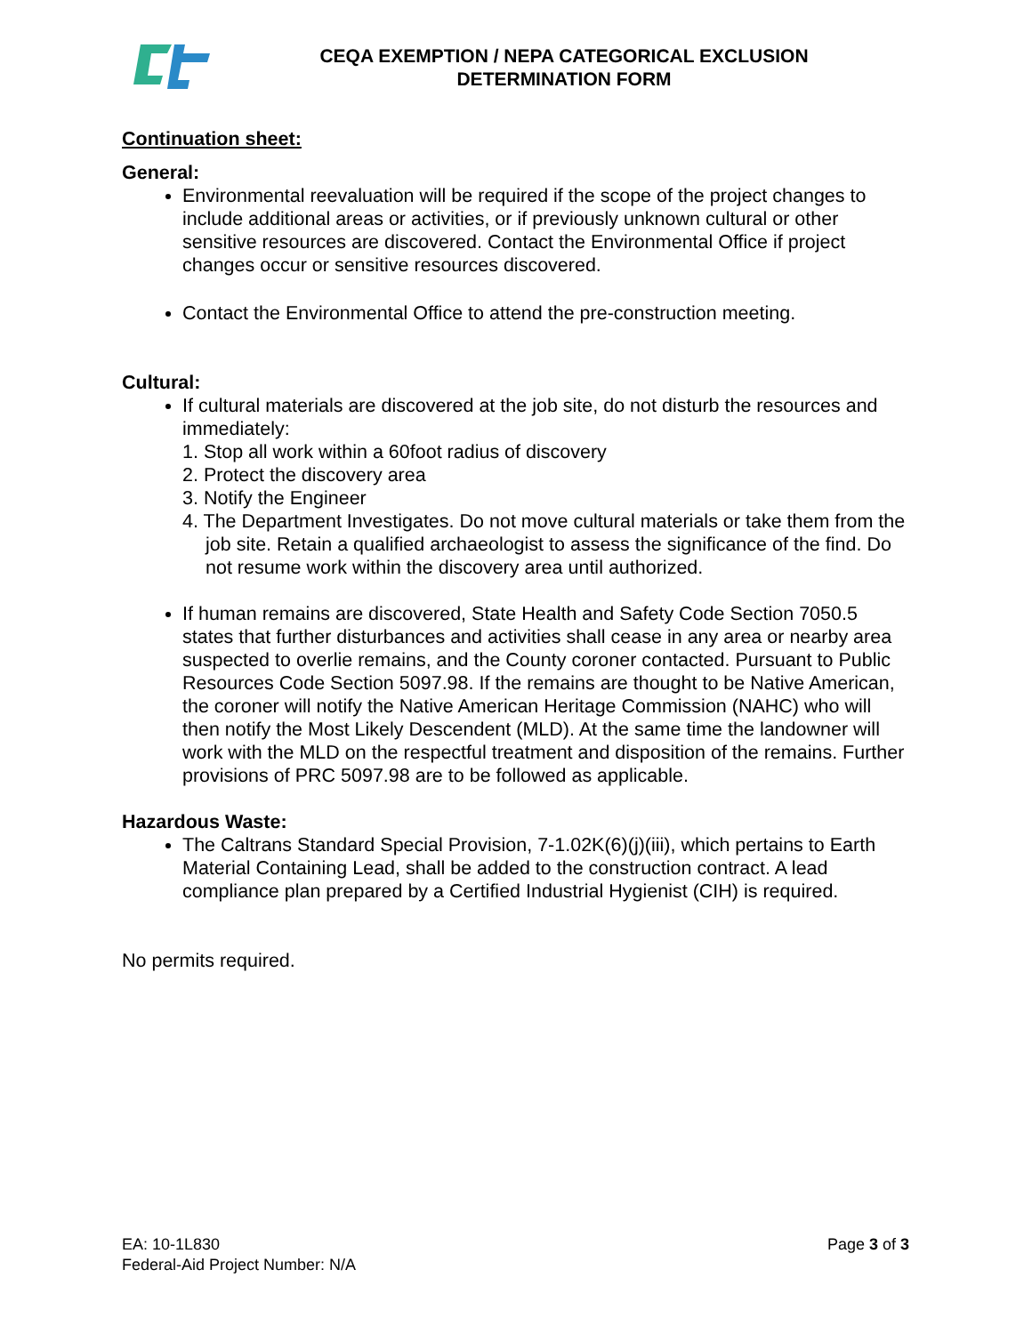CEQA EXEMPTION / NEPA CATEGORICAL EXCLUSION
DETERMINATION FORM
Continuation sheet:
General:
Environmental reevaluation will be required if the scope of the project changes to include additional areas or activities, or if previously unknown cultural or other sensitive resources are discovered. Contact the Environmental Office if project changes occur or sensitive resources discovered.
Contact the Environmental Office to attend the pre-construction meeting.
Cultural:
If cultural materials are discovered at the job site, do not disturb the resources and immediately:
1. Stop all work within a 60foot radius of discovery
2. Protect the discovery area
3. Notify the Engineer
4. The Department Investigates. Do not move cultural materials or take them from the job site. Retain a qualified archaeologist to assess the significance of the find. Do not resume work within the discovery area until authorized.
If human remains are discovered, State Health and Safety Code Section 7050.5 states that further disturbances and activities shall cease in any area or nearby area suspected to overlie remains, and the County coroner contacted. Pursuant to Public Resources Code Section 5097.98. If the remains are thought to be Native American, the coroner will notify the Native American Heritage Commission (NAHC) who will then notify the Most Likely Descendent (MLD). At the same time the landowner will work with the MLD on the respectful treatment and disposition of the remains. Further provisions of PRC 5097.98 are to be followed as applicable.
Hazardous Waste:
The Caltrans Standard Special Provision, 7-1.02K(6)(j)(iii), which pertains to Earth Material Containing Lead, shall be added to the construction contract. A lead compliance plan prepared by a Certified Industrial Hygienist (CIH) is required.
No permits required.
EA: 10-1L830
Federal-Aid Project Number: N/A
Page 3 of 3